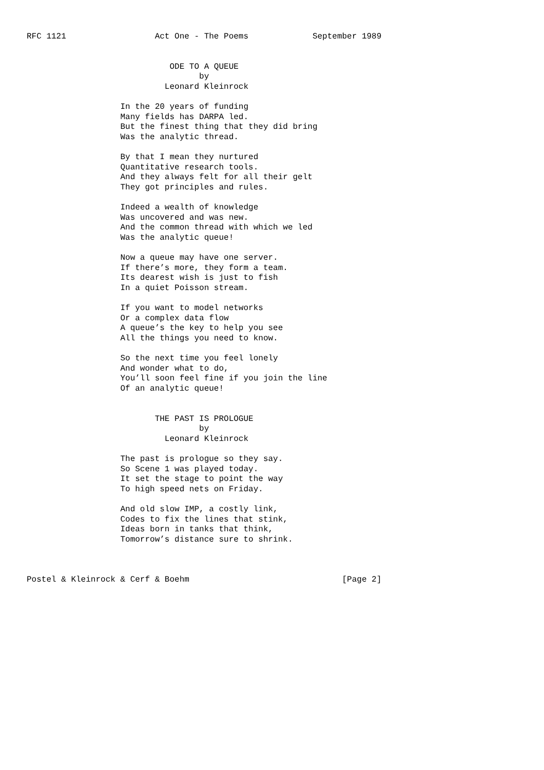RFC 1121                  Act One - The Poems             September 1989


                             ODE TO A QUEUE
                                   by
                            Leonard Kleinrock

                   In the 20 years of funding
                   Many fields has DARPA led.
                   But the finest thing that they did bring
                   Was the analytic thread.

                   By that I mean they nurtured
                   Quantitative research tools.
                   And they always felt for all their gelt
                   They got principles and rules.

                   Indeed a wealth of knowledge
                   Was uncovered and was new.
                   And the common thread with which we led
                   Was the analytic queue!

                   Now a queue may have one server.
                   If there’s more, they form a team.
                   Its dearest wish is just to fish
                   In a quiet Poisson stream.

                   If you want to model networks
                   Or a complex data flow
                   A queue’s the key to help you see
                   All the things you need to know.

                   So the next time you feel lonely
                   And wonder what to do,
                   You’ll soon feel fine if you join the line
                   Of an analytic queue!


                          THE PAST IS PROLOGUE
                                   by
                            Leonard Kleinrock

                   The past is prologue so they say.
                   So Scene 1 was played today.
                   It set the stage to point the way
                   To high speed nets on Friday.

                   And old slow IMP, a costly link,
                   Codes to fix the lines that stink,
                   Ideas born in tanks that think,
                   Tomorrow’s distance sure to shrink.



Postel & Kleinrock & Cerf & Boehm                               [Page 2]